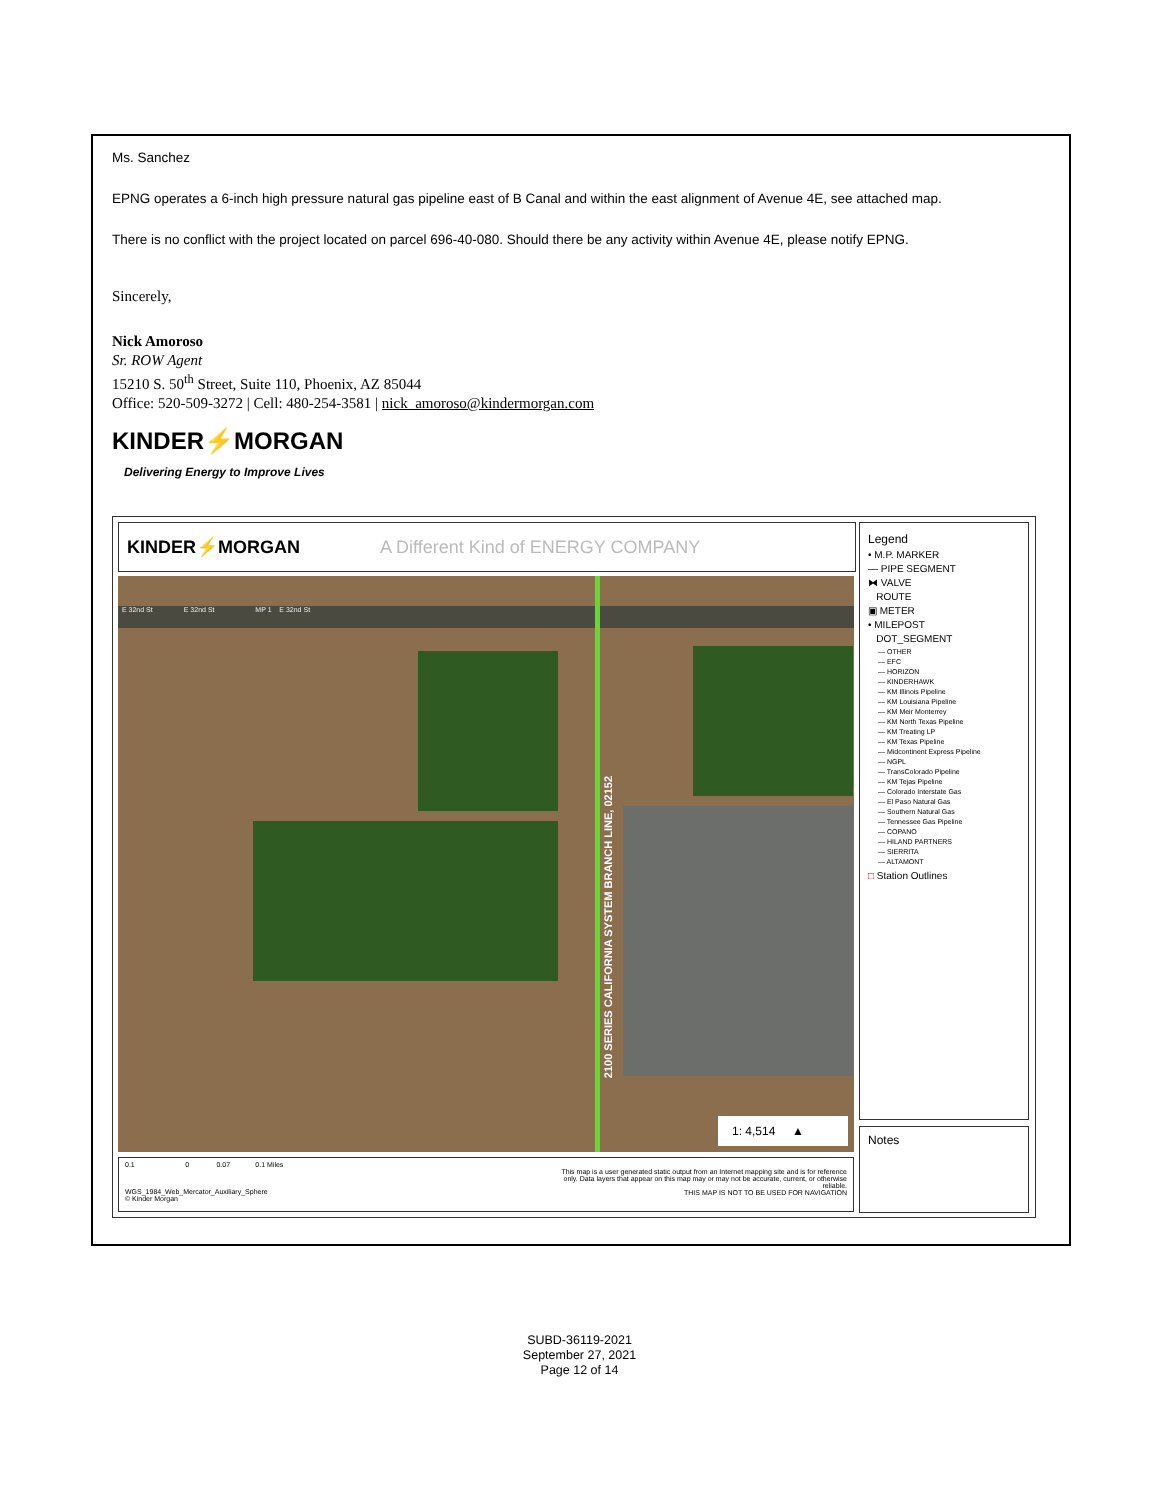Ms. Sanchez
EPNG operates a 6-inch high pressure natural gas pipeline east of B Canal and within the east alignment of Avenue 4E, see attached map.
There is no conflict with the project located on parcel 696-40-080. Should there be any activity within Avenue 4E, please notify EPNG.
Sincerely,
Nick Amoroso
Sr. ROW Agent
15210 S. 50<sup>th</sup> Street, Suite 110, Phoenix, AZ 85044
Office: 520-509-3272 | Cell: 480-254-3581 | nick_amoroso@kindermorgan.com
KINDER⚡MORGAN
Delivering Energy to Improve Lives
KINDER⚡MORGAN A Different Kind of ENERGY COMPANY
E 32nd St E 32nd St MP 1 E 32nd St
2100 SERIES CALIFORNIA SYSTEM BRANCH LINE, 02152
1: 4,514 ▲
0.1 0 0.07 0.1 Miles
This map is a user generated static output from an Internet mapping site and is for reference only. Data layers that appear on this map may or may not be accurate, current, or otherwise reliable.
THIS MAP IS NOT TO BE USED FOR NAVIGATION
WGS_1984_Web_Mercator_Auxiliary_Sphere
© Kinder Morgan
Legend
• M.P. MARKER
— PIPE SEGMENT
⧓ VALVE
ROUTE
▣ METER
• MILEPOST
DOT_SEGMENT
— OTHER
— EFC
— HORIZON
— KINDERHAWK
— KM Illinois Pipeline
— KM Louisiana Pipeline
— KM Meir Monterrey
— KM North Texas Pipeline
— KM Treating LP
— KM Texas Pipeline
— Midcontinent Express Pipeline
— NGPL
— TransColorado Pipeline
— KM Tejas Pipeline
— Colorado Interstate Gas
— El Paso Natural Gas
— Southern Natural Gas
— Tennessee Gas Pipeline
— COPANO
— HILAND PARTNERS
— SIERRITA
— ALTAMONT
□ Station Outlines
Notes
SUBD-36119-2021
September 27, 2021
Page 12 of 14